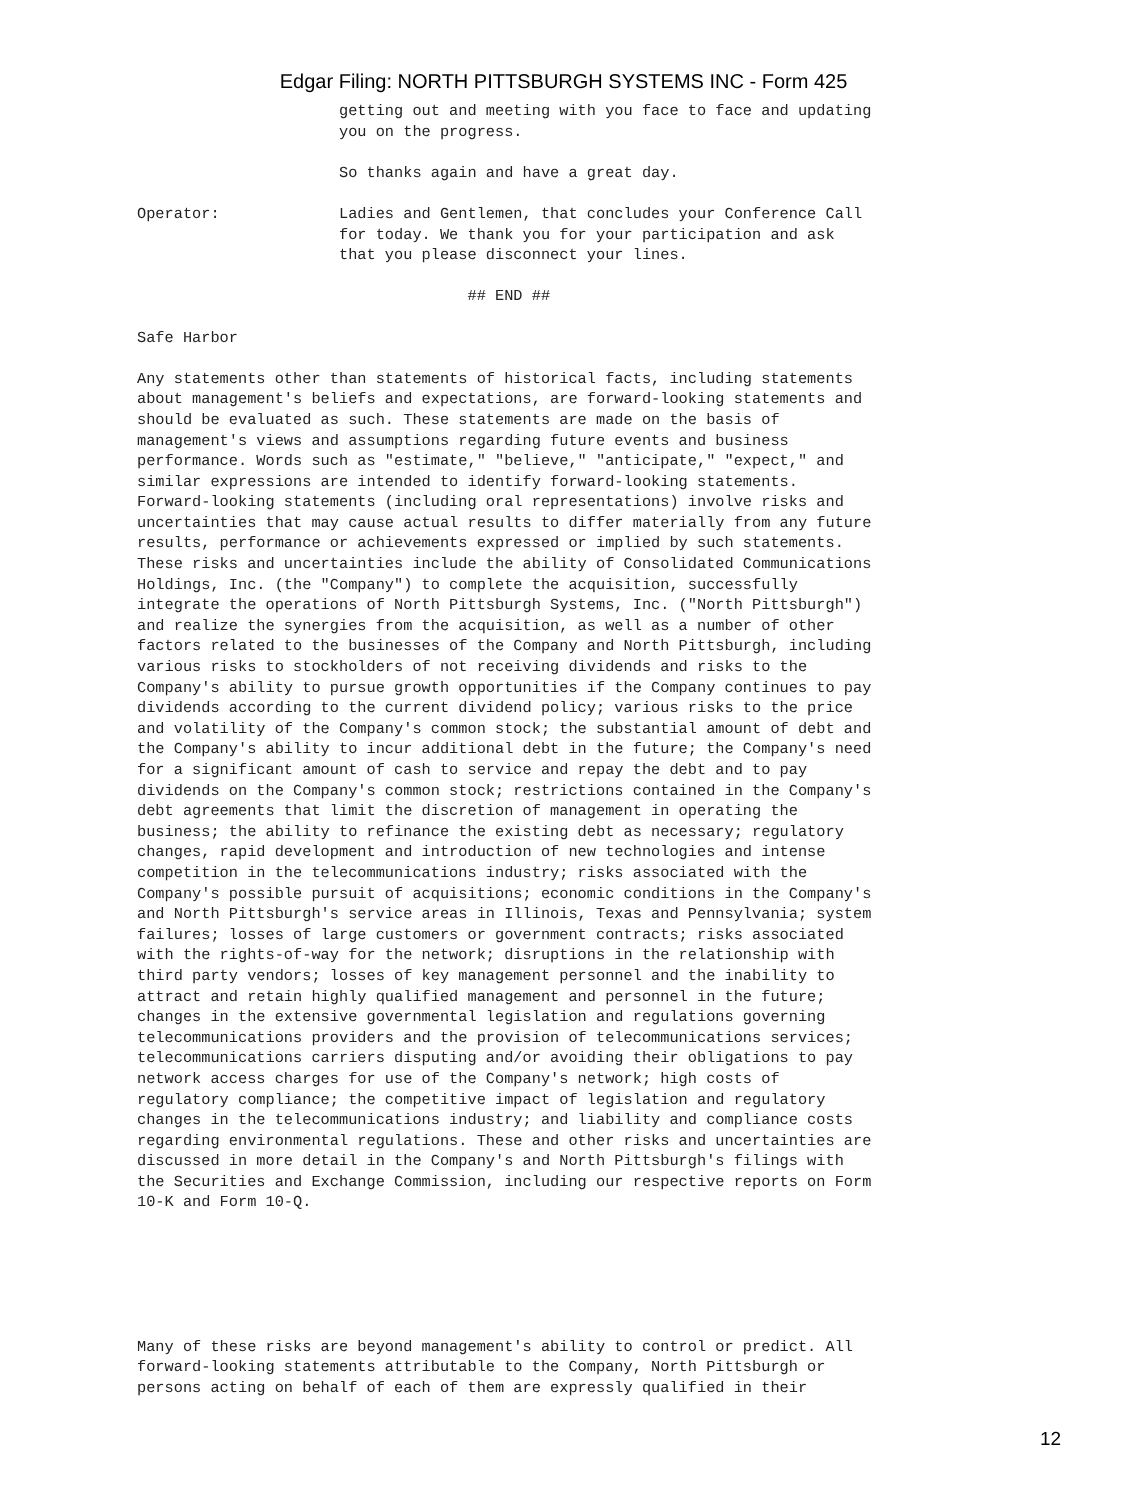Edgar Filing: NORTH PITTSBURGH SYSTEMS INC - Form 425
                      getting out and meeting with you face to face and updating
                      you on the progress.

                      So thanks again and have a great day.

Operator:             Ladies and Gentlemen, that concludes your Conference Call
                      for today. We thank you for your participation and ask
                      that you please disconnect your lines.

                                    ## END ##

Safe Harbor

Any statements other than statements of historical facts, including statements
about management's beliefs and expectations, are forward-looking statements and
should be evaluated as such. These statements are made on the basis of
management's views and assumptions regarding future events and business
performance. Words such as "estimate," "believe," "anticipate," "expect," and
similar expressions are intended to identify forward-looking statements.
Forward-looking statements (including oral representations) involve risks and
uncertainties that may cause actual results to differ materially from any future
results, performance or achievements expressed or implied by such statements.
These risks and uncertainties include the ability of Consolidated Communications
Holdings, Inc. (the "Company") to complete the acquisition, successfully
integrate the operations of North Pittsburgh Systems, Inc. ("North Pittsburgh")
and realize the synergies from the acquisition, as well as a number of other
factors related to the businesses of the Company and North Pittsburgh, including
various risks to stockholders of not receiving dividends and risks to the
Company's ability to pursue growth opportunities if the Company continues to pay
dividends according to the current dividend policy; various risks to the price
and volatility of the Company's common stock; the substantial amount of debt and
the Company's ability to incur additional debt in the future; the Company's need
for a significant amount of cash to service and repay the debt and to pay
dividends on the Company's common stock; restrictions contained in the Company's
debt agreements that limit the discretion of management in operating the
business; the ability to refinance the existing debt as necessary; regulatory
changes, rapid development and introduction of new technologies and intense
competition in the telecommunications industry; risks associated with the
Company's possible pursuit of acquisitions; economic conditions in the Company's
and North Pittsburgh's service areas in Illinois, Texas and Pennsylvania; system
failures; losses of large customers or government contracts; risks associated
with the rights-of-way for the network; disruptions in the relationship with
third party vendors; losses of key management personnel and the inability to
attract and retain highly qualified management and personnel in the future;
changes in the extensive governmental legislation and regulations governing
telecommunications providers and the provision of telecommunications services;
telecommunications carriers disputing and/or avoiding their obligations to pay
network access charges for use of the Company's network; high costs of
regulatory compliance; the competitive impact of legislation and regulatory
changes in the telecommunications industry; and liability and compliance costs
regarding environmental regulations. These and other risks and uncertainties are
discussed in more detail in the Company's and North Pittsburgh's filings with
the Securities and Exchange Commission, including our respective reports on Form
10-K and Form 10-Q.






Many of these risks are beyond management's ability to control or predict. All
forward-looking statements attributable to the Company, North Pittsburgh or
persons acting on behalf of each of them are expressly qualified in their
12